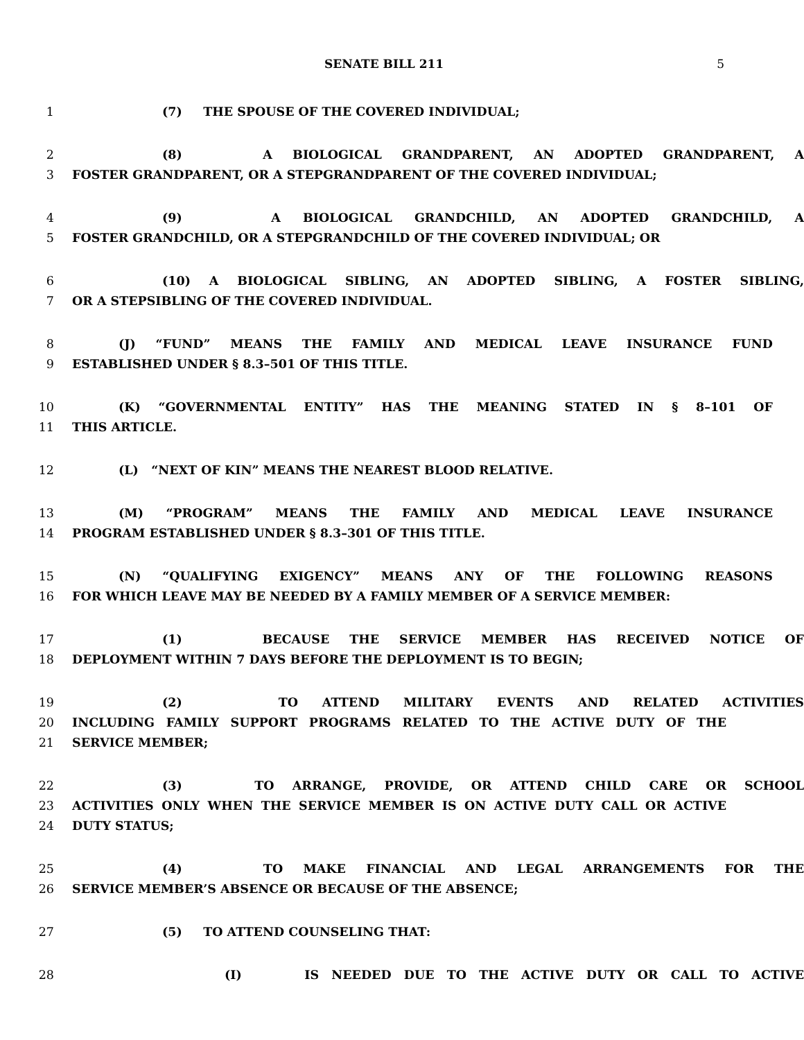SENATE BILL 211 5
1 (7) THE SPOUSE OF THE COVERED INDIVIDUAL;
2 (8) A BIOLOGICAL GRANDPARENT, AN ADOPTED GRANDPARENT, A
3 FOSTER GRANDPARENT, OR A STEPGRANDPARENT OF THE COVERED INDIVIDUAL;
4 (9) A BIOLOGICAL GRANDCHILD, AN ADOPTED GRANDCHILD, A
5 FOSTER GRANDCHILD, OR A STEPGRANDCHILD OF THE COVERED INDIVIDUAL; OR
6 (10) A BIOLOGICAL SIBLING, AN ADOPTED SIBLING, A FOSTER SIBLING,
7 OR A STEPSIBLING OF THE COVERED INDIVIDUAL.
8 (J) “FUND” MEANS THE FAMILY AND MEDICAL LEAVE INSURANCE FUND
9 ESTABLISHED UNDER § 8.3–501 OF THIS TITLE.
10 (K) “GOVERNMENTAL ENTITY” HAS THE MEANING STATED IN § 8–101 OF
11 THIS ARTICLE.
12 (L) “NEXT OF KIN” MEANS THE NEAREST BLOOD RELATIVE.
13 (M) “PROGRAM” MEANS THE FAMILY AND MEDICAL LEAVE INSURANCE
14 PROGRAM ESTABLISHED UNDER § 8.3–301 OF THIS TITLE.
15 (N) “QUALIFYING EXIGENCY” MEANS ANY OF THE FOLLOWING REASONS
16 FOR WHICH LEAVE MAY BE NEEDED BY A FAMILY MEMBER OF A SERVICE MEMBER:
17 (1) BECAUSE THE SERVICE MEMBER HAS RECEIVED NOTICE OF
18 DEPLOYMENT WITHIN 7 DAYS BEFORE THE DEPLOYMENT IS TO BEGIN;
19 (2) TO ATTEND MILITARY EVENTS AND RELATED ACTIVITIES
20 INCLUDING FAMILY SUPPORT PROGRAMS RELATED TO THE ACTIVE DUTY OF THE
21 SERVICE MEMBER;
22 (3) TO ARRANGE, PROVIDE, OR ATTEND CHILD CARE OR SCHOOL
23 ACTIVITIES ONLY WHEN THE SERVICE MEMBER IS ON ACTIVE DUTY CALL OR ACTIVE
24 DUTY STATUS;
25 (4) TO MAKE FINANCIAL AND LEGAL ARRANGEMENTS FOR THE
26 SERVICE MEMBER’S ABSENCE OR BECAUSE OF THE ABSENCE;
27 (5) TO ATTEND COUNSELING THAT:
28 (I) IS NEEDED DUE TO THE ACTIVE DUTY OR CALL TO ACTIVE